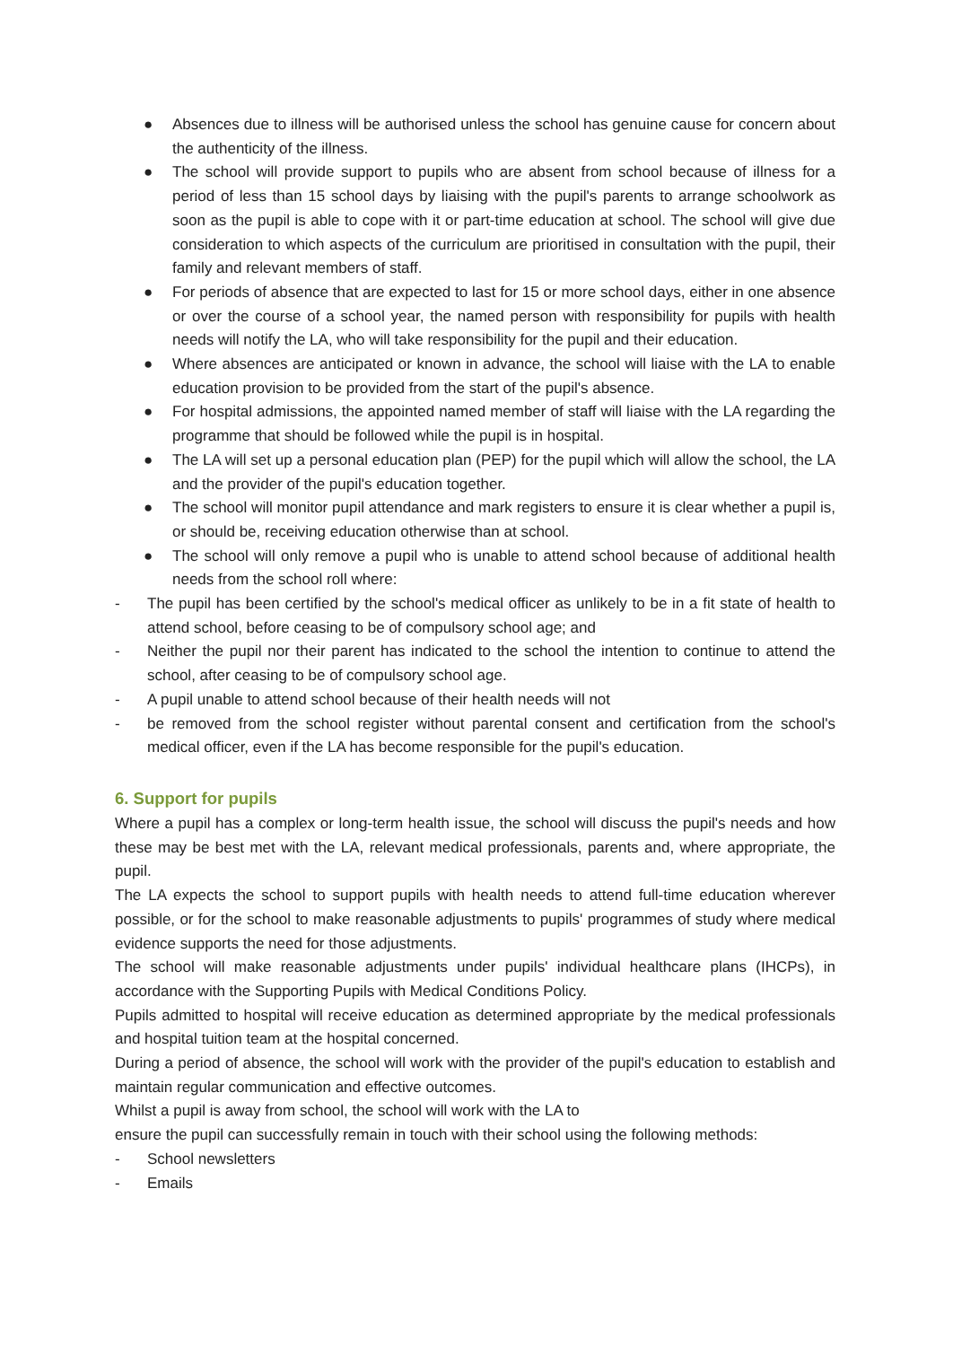● Absences due to illness will be authorised unless the school has genuine cause for concern about the authenticity of the illness.
● The school will provide support to pupils who are absent from school because of illness for a period of less than 15 school days by liaising with the pupil's parents to arrange schoolwork as soon as the pupil is able to cope with it or part-time education at school. The school will give due consideration to which aspects of the curriculum are prioritised in consultation with the pupil, their family and relevant members of staff.
● For periods of absence that are expected to last for 15 or more school days, either in one absence or over the course of a school year, the named person with responsibility for pupils with health needs will notify the LA, who will take responsibility for the pupil and their education.
● Where absences are anticipated or known in advance, the school will liaise with the LA to enable education provision to be provided from the start of the pupil's absence.
● For hospital admissions, the appointed named member of staff will liaise with the LA regarding the programme that should be followed while the pupil is in hospital.
● The LA will set up a personal education plan (PEP) for the pupil which will allow the school, the LA and the provider of the pupil's education together.
● The school will monitor pupil attendance and mark registers to ensure it is clear whether a pupil is, or should be, receiving education otherwise than at school.
● The school will only remove a pupil who is unable to attend school because of additional health needs from the school roll where:
- The pupil has been certified by the school's medical officer as unlikely to be in a fit state of health to attend school, before ceasing to be of compulsory school age; and
- Neither the pupil nor their parent has indicated to the school the intention to continue to attend the school, after ceasing to be of compulsory school age.
- A pupil unable to attend school because of their health needs will not
- be removed from the school register without parental consent and certification from the school's medical officer, even if the LA has become responsible for the pupil's education.
6. Support for pupils
Where a pupil has a complex or long-term health issue, the school will discuss the pupil's needs and how these may be best met with the LA, relevant medical professionals, parents and, where appropriate, the pupil.
The LA expects the school to support pupils with health needs to attend full-time education wherever possible, or for the school to make reasonable adjustments to pupils' programmes of study where medical evidence supports the need for those adjustments.
The school will make reasonable adjustments under pupils' individual healthcare plans (IHCPs), in accordance with the Supporting Pupils with Medical Conditions Policy.
Pupils admitted to hospital will receive education as determined appropriate by the medical professionals and hospital tuition team at the hospital concerned.
During a period of absence, the school will work with the provider of the pupil's education to establish and maintain regular communication and effective outcomes.
Whilst a pupil is away from school, the school will work with the LA to
ensure the pupil can successfully remain in touch with their school using the following methods:
- School newsletters
- Emails